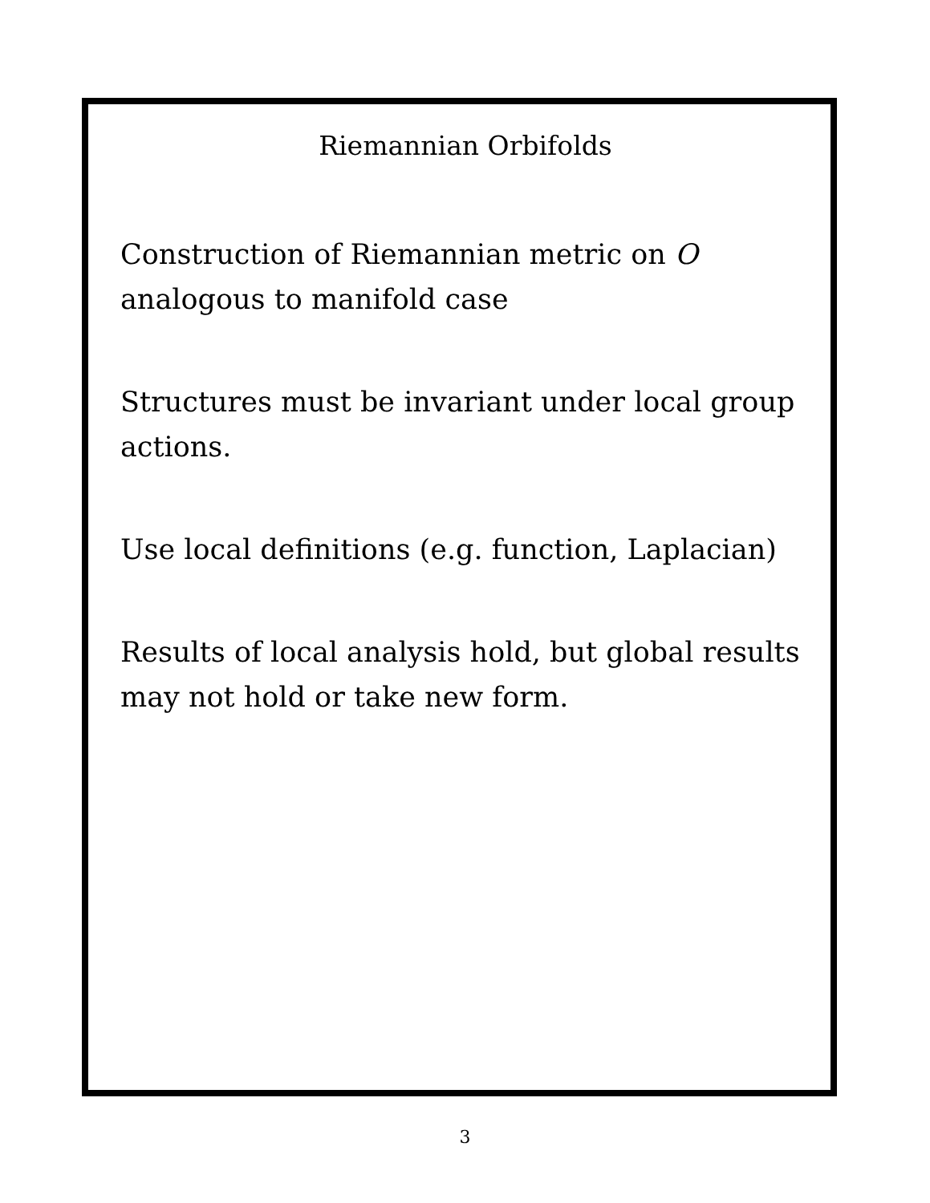Riemannian Orbifolds
Construction of Riemannian metric on O
analogous to manifold case
Structures must be invariant under local group
actions.
Use local definitions (e.g. function, Laplacian)
Results of local analysis hold, but global results
may not hold or take new form.
3